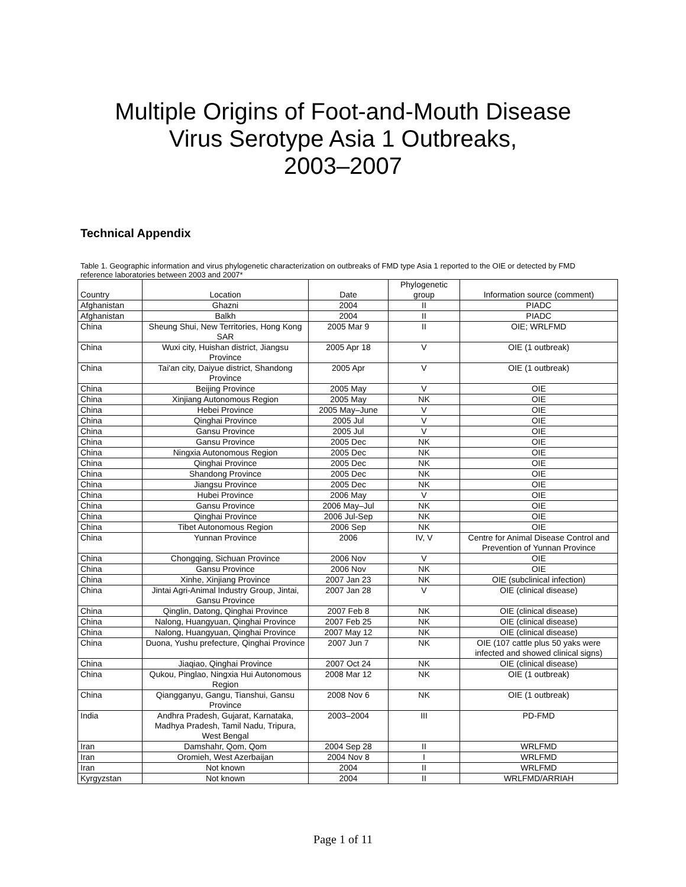Multiple Origins of Foot-and-Mouth Disease
Virus Serotype Asia 1 Outbreaks,
2003–2007
Technical Appendix
Table 1. Geographic information and virus phylogenetic characterization on outbreaks of FMD type Asia 1 reported to the OIE or detected by FMD reference laboratories between 2003 and 2007*
| Country | Location | Date | Phylogenetic group | Information source (comment) |
| --- | --- | --- | --- | --- |
| Afghanistan | Ghazni | 2004 | II | PIADC |
| Afghanistan | Balkh | 2004 | II | PIADC |
| China | Sheung Shui, New Territories, Hong Kong SAR | 2005 Mar 9 | II | OIE; WRLFMD |
| China | Wuxi city, Huishan district, Jiangsu Province | 2005 Apr 18 | V | OIE (1 outbreak) |
| China | Tai'an city, Daiyue district, Shandong Province | 2005 Apr | V | OIE (1 outbreak) |
| China | Beijing Province | 2005 May | V | OIE |
| China | Xinjiang Autonomous Region | 2005 May | NK | OIE |
| China | Hebei Province | 2005 May–June | V | OIE |
| China | Qinghai Province | 2005 Jul | V | OIE |
| China | Gansu Province | 2005 Jul | V | OIE |
| China | Gansu Province | 2005 Dec | NK | OIE |
| China | Ningxia Autonomous Region | 2005 Dec | NK | OIE |
| China | Qinghai Province | 2005 Dec | NK | OIE |
| China | Shandong Province | 2005 Dec | NK | OIE |
| China | Jiangsu Province | 2005 Dec | NK | OIE |
| China | Hubei Province | 2006 May | V | OIE |
| China | Gansu Province | 2006 May–Jul | NK | OIE |
| China | Qinghai Province | 2006 Jul-Sep | NK | OIE |
| China | Tibet Autonomous Region | 2006 Sep | NK | OIE |
| China | Yunnan Province | 2006 | IV, V | Centre for Animal Disease Control and Prevention of Yunnan Province |
| China | Chongqing, Sichuan Province | 2006 Nov | V | OIE |
| China | Gansu Province | 2006 Nov | NK | OIE |
| China | Xinhe, Xinjiang Province | 2007 Jan 23 | NK | OIE (subclinical infection) |
| China | Jintai Agri-Animal Industry Group, Jintai, Gansu Province | 2007 Jan 28 | V | OIE (clinical disease) |
| China | Qinglin, Datong, Qinghai Province | 2007 Feb 8 | NK | OIE (clinical disease) |
| China | Nalong, Huangyuan, Qinghai Province | 2007 Feb 25 | NK | OIE (clinical disease) |
| China | Nalong, Huangyuan, Qinghai Province | 2007 May 12 | NK | OIE (clinical disease) |
| China | Duona, Yushu prefecture, Qinghai Province | 2007 Jun 7 | NK | OIE (107 cattle plus 50 yaks were infected and showed clinical signs) |
| China | Jiaqiao, Qinghai Province | 2007 Oct 24 | NK | OIE (clinical disease) |
| China | Qukou, Pinglao, Ningxia Hui Autonomous Region | 2008 Mar 12 | NK | OIE (1 outbreak) |
| China | Qiangganyu, Gangu, Tianshui, Gansu Province | 2008 Nov 6 | NK | OIE (1 outbreak) |
| India | Andhra Pradesh, Gujarat, Karnataka, Madhya Pradesh, Tamil Nadu, Tripura, West Bengal | 2003–2004 | III | PD-FMD |
| Iran | Damshahr, Qom, Qom | 2004 Sep 28 | II | WRLFMD |
| Iran | Oromieh, West Azerbaijan | 2004 Nov 8 | I | WRLFMD |
| Iran | Not known | 2004 | II | WRLFMD |
| Kyrgyzstan | Not known | 2004 | II | WRLFMD/ARRIAH |
Page 1 of 11